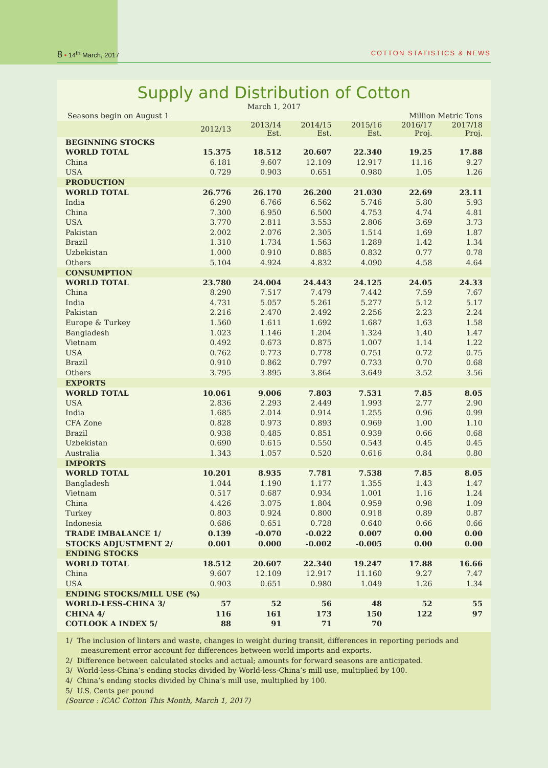8 • 14<sup>th</sup> March, 2017 COTTON STATISTICS & NEWS
Supply and Distribution of Cotton
March 1, 2017
| Seasons begin on August 1 | | | | | Million Metric Tons | |
| | 2012/13 | 2013/14 Est. | 2014/15 Est. | 2015/16 Est. | 2016/17 Proj. | 2017/18 Proj. |
| BEGINNING STOCKS | | | | | | |
| WORLD TOTAL | 15.375 | 18.512 | 20.607 | 22.340 | 19.25 | 17.88 |
| China | 6.181 | 9.607 | 12.109 | 12.917 | 11.16 | 9.27 |
| USA | 0.729 | 0.903 | 0.651 | 0.980 | 1.05 | 1.26 |
| PRODUCTION | | | | | | |
| WORLD TOTAL | 26.776 | 26.170 | 26.200 | 21.030 | 22.69 | 23.11 |
| India | 6.290 | 6.766 | 6.562 | 5.746 | 5.80 | 5.93 |
| China | 7.300 | 6.950 | 6.500 | 4.753 | 4.74 | 4.81 |
| USA | 3.770 | 2.811 | 3.553 | 2.806 | 3.69 | 3.73 |
| Pakistan | 2.002 | 2.076 | 2.305 | 1.514 | 1.69 | 1.87 |
| Brazil | 1.310 | 1.734 | 1.563 | 1.289 | 1.42 | 1.34 |
| Uzbekistan | 1.000 | 0.910 | 0.885 | 0.832 | 0.77 | 0.78 |
| Others | 5.104 | 4.924 | 4.832 | 4.090 | 4.58 | 4.64 |
| CONSUMPTION | | | | | | |
| WORLD TOTAL | 23.780 | 24.004 | 24.443 | 24.125 | 24.05 | 24.33 |
| China | 8.290 | 7.517 | 7.479 | 7.442 | 7.59 | 7.67 |
| India | 4.731 | 5.057 | 5.261 | 5.277 | 5.12 | 5.17 |
| Pakistan | 2.216 | 2.470 | 2.492 | 2.256 | 2.23 | 2.24 |
| Europe & Turkey | 1.560 | 1.611 | 1.692 | 1.687 | 1.63 | 1.58 |
| Bangladesh | 1.023 | 1.146 | 1.204 | 1.324 | 1.40 | 1.47 |
| Vietnam | 0.492 | 0.673 | 0.875 | 1.007 | 1.14 | 1.22 |
| USA | 0.762 | 0.773 | 0.778 | 0.751 | 0.72 | 0.75 |
| Brazil | 0.910 | 0.862 | 0.797 | 0.733 | 0.70 | 0.68 |
| Others | 3.795 | 3.895 | 3.864 | 3.649 | 3.52 | 3.56 |
| EXPORTS | | | | | | |
| WORLD TOTAL | 10.061 | 9.006 | 7.803 | 7.531 | 7.85 | 8.05 |
| USA | 2.836 | 2.293 | 2.449 | 1.993 | 2.77 | 2.90 |
| India | 1.685 | 2.014 | 0.914 | 1.255 | 0.96 | 0.99 |
| CFA Zone | 0.828 | 0.973 | 0.893 | 0.969 | 1.00 | 1.10 |
| Brazil | 0.938 | 0.485 | 0.851 | 0.939 | 0.66 | 0.68 |
| Uzbekistan | 0.690 | 0.615 | 0.550 | 0.543 | 0.45 | 0.45 |
| Australia | 1.343 | 1.057 | 0.520 | 0.616 | 0.84 | 0.80 |
| IMPORTS | | | | | | |
| WORLD TOTAL | 10.201 | 8.935 | 7.781 | 7.538 | 7.85 | 8.05 |
| Bangladesh | 1.044 | 1.190 | 1.177 | 1.355 | 1.43 | 1.47 |
| Vietnam | 0.517 | 0.687 | 0.934 | 1.001 | 1.16 | 1.24 |
| China | 4.426 | 3.075 | 1.804 | 0.959 | 0.98 | 1.09 |
| Turkey | 0.803 | 0.924 | 0.800 | 0.918 | 0.89 | 0.87 |
| Indonesia | 0.686 | 0.651 | 0.728 | 0.640 | 0.66 | 0.66 |
| TRADE IMBALANCE 1/ | 0.139 | -0.070 | -0.022 | 0.007 | 0.00 | 0.00 |
| STOCKS ADJUSTMENT 2/ | 0.001 | 0.000 | -0.002 | -0.005 | 0.00 | 0.00 |
| ENDING STOCKS | | | | | | |
| WORLD TOTAL | 18.512 | 20.607 | 22.340 | 19.247 | 17.88 | 16.66 |
| China | 9.607 | 12.109 | 12.917 | 11.160 | 9.27 | 7.47 |
| USA | 0.903 | 0.651 | 0.980 | 1.049 | 1.26 | 1.34 |
| ENDING STOCKS/MILL USE (%) | | | | | | |
| WORLD-LESS-CHINA 3/ | 57 | 52 | 56 | 48 | 52 | 55 |
| CHINA 4/ | 116 | 161 | 173 | 150 | 122 | 97 |
| COTLOOK A INDEX 5/ | 88 | 91 | 71 | 70 | | |
1/ The inclusion of linters and waste, changes in weight during transit, differences in reporting periods and measurement error account for differences between world imports and exports.
2/ Difference between calculated stocks and actual; amounts for forward seasons are anticipated.
3/ World-less-China’s ending stocks divided by World-less-China’s mill use, multiplied by 100.
4/ China’s ending stocks divided by China’s mill use, multiplied by 100.
5/ U.S. Cents per pound
(Source : ICAC Cotton This Month, March 1, 2017)